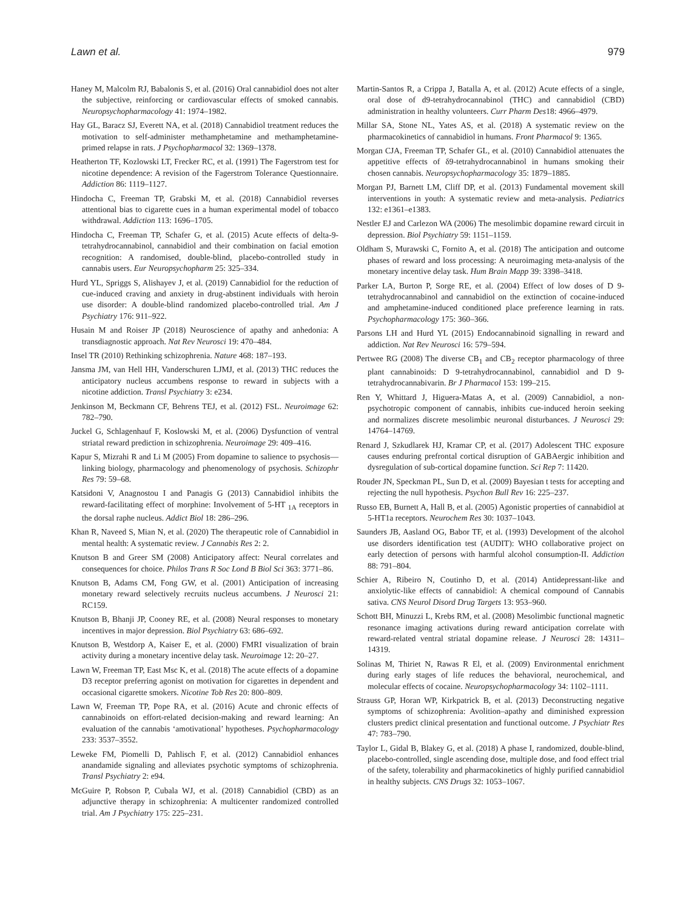Lawn et al. 979
Haney M, Malcolm RJ, Babalonis S, et al. (2016) Oral cannabidiol does not alter the subjective, reinforcing or cardiovascular effects of smoked cannabis. Neuropsychopharmacology 41: 1974–1982.
Hay GL, Baracz SJ, Everett NA, et al. (2018) Cannabidiol treatment reduces the motivation to self-administer methamphetamine and methamphetamine-primed relapse in rats. J Psychopharmacol 32: 1369–1378.
Heatherton TF, Kozlowski LT, Frecker RC, et al. (1991) The Fagerstrom test for nicotine dependence: A revision of the Fagerstrom Tolerance Questionnaire. Addiction 86: 1119–1127.
Hindocha C, Freeman TP, Grabski M, et al. (2018) Cannabidiol reverses attentional bias to cigarette cues in a human experimental model of tobacco withdrawal. Addiction 113: 1696–1705.
Hindocha C, Freeman TP, Schafer G, et al. (2015) Acute effects of delta-9-tetrahydrocannabinol, cannabidiol and their combination on facial emotion recognition: A randomised, double-blind, placebo-controlled study in cannabis users. Eur Neuropsychopharm 25: 325–334.
Hurd YL, Spriggs S, Alishayev J, et al. (2019) Cannabidiol for the reduction of cue-induced craving and anxiety in drug-abstinent individuals with heroin use disorder: A double-blind randomized placebo-controlled trial. Am J Psychiatry 176: 911–922.
Husain M and Roiser JP (2018) Neuroscience of apathy and anhedonia: A transdiagnostic approach. Nat Rev Neurosci 19: 470–484.
Insel TR (2010) Rethinking schizophrenia. Nature 468: 187–193.
Jansma JM, van Hell HH, Vanderschuren LJMJ, et al. (2013) THC reduces the anticipatory nucleus accumbens response to reward in subjects with a nicotine addiction. Transl Psychiatry 3: e234.
Jenkinson M, Beckmann CF, Behrens TEJ, et al. (2012) FSL. Neuroimage 62: 782–790.
Juckel G, Schlagenhauf F, Koslowski M, et al. (2006) Dysfunction of ventral striatal reward prediction in schizophrenia. Neuroimage 29: 409–416.
Kapur S, Mizrahi R and Li M (2005) From dopamine to salience to psychosis—linking biology, pharmacology and phenomenology of psychosis. Schizophr Res 79: 59–68.
Katsidoni V, Anagnostou I and Panagis G (2013) Cannabidiol inhibits the reward-facilitating effect of morphine: Involvement of 5-HT <sub>1A</sub> receptors in the dorsal raphe nucleus. Addict Biol 18: 286–296.
Khan R, Naveed S, Mian N, et al. (2020) The therapeutic role of Cannabidiol in mental health: A systematic review. J Cannabis Res 2: 2.
Knutson B and Greer SM (2008) Anticipatory affect: Neural correlates and consequences for choice. Philos Trans R Soc Lond B Biol Sci 363: 3771–86.
Knutson B, Adams CM, Fong GW, et al. (2001) Anticipation of increasing monetary reward selectively recruits nucleus accumbens. J Neurosci 21: RC159.
Knutson B, Bhanji JP, Cooney RE, et al. (2008) Neural responses to monetary incentives in major depression. Biol Psychiatry 63: 686–692.
Knutson B, Westdorp A, Kaiser E, et al. (2000) FMRI visualization of brain activity during a monetary incentive delay task. Neuroimage 12: 20–27.
Lawn W, Freeman TP, East Msc K, et al. (2018) The acute effects of a dopamine D3 receptor preferring agonist on motivation for cigarettes in dependent and occasional cigarette smokers. Nicotine Tob Res 20: 800–809.
Lawn W, Freeman TP, Pope RA, et al. (2016) Acute and chronic effects of cannabinoids on effort-related decision-making and reward learning: An evaluation of the cannabis ‘amotivational’ hypotheses. Psychopharmacology 233: 3537–3552.
Leweke FM, Piomelli D, Pahlisch F, et al. (2012) Cannabidiol enhances anandamide signaling and alleviates psychotic symptoms of schizophrenia. Transl Psychiatry 2: e94.
McGuire P, Robson P, Cubala WJ, et al. (2018) Cannabidiol (CBD) as an adjunctive therapy in schizophrenia: A multicenter randomized controlled trial. Am J Psychiatry 175: 225–231.
Martin-Santos R, a Crippa J, Batalla A, et al. (2012) Acute effects of a single, oral dose of d9-tetrahydrocannabinol (THC) and cannabidiol (CBD) administration in healthy volunteers. Curr Pharm Des18: 4966–4979.
Millar SA, Stone NL, Yates AS, et al. (2018) A systematic review on the pharmacokinetics of cannabidiol in humans. Front Pharmacol 9: 1365.
Morgan CJA, Freeman TP, Schafer GL, et al. (2010) Cannabidiol attenuates the appetitive effects of δ9-tetrahydrocannabinol in humans smoking their chosen cannabis. Neuropsychopharmacology 35: 1879–1885.
Morgan PJ, Barnett LM, Cliff DP, et al. (2013) Fundamental movement skill interventions in youth: A systematic review and meta-analysis. Pediatrics 132: e1361–e1383.
Nestler EJ and Carlezon WA (2006) The mesolimbic dopamine reward circuit in depression. Biol Psychiatry 59: 1151–1159.
Oldham S, Murawski C, Fornito A, et al. (2018) The anticipation and outcome phases of reward and loss processing: A neuroimaging meta-analysis of the monetary incentive delay task. Hum Brain Mapp 39: 3398–3418.
Parker LA, Burton P, Sorge RE, et al. (2004) Effect of low doses of D 9-tetrahydrocannabinol and cannabidiol on the extinction of cocaine-induced and amphetamine-induced conditioned place preference learning in rats. Psychopharmacology 175: 360–366.
Parsons LH and Hurd YL (2015) Endocannabinoid signalling in reward and addiction. Nat Rev Neurosci 16: 579–594.
Pertwee RG (2008) The diverse CB<sub>1</sub> and CB<sub>2</sub> receptor pharmacology of three plant cannabinoids: D 9-tetrahydrocannabinol, cannabidiol and D 9-tetrahydrocannabivarin. Br J Pharmacol 153: 199–215.
Ren Y, Whittard J, Higuera-Matas A, et al. (2009) Cannabidiol, a non-psychotropic component of cannabis, inhibits cue-induced heroin seeking and normalizes discrete mesolimbic neuronal disturbances. J Neurosci 29: 14764–14769.
Renard J, Szkudlarek HJ, Kramar CP, et al. (2017) Adolescent THC exposure causes enduring prefrontal cortical disruption of GABAergic inhibition and dysregulation of sub-cortical dopamine function. Sci Rep 7: 11420.
Rouder JN, Speckman PL, Sun D, et al. (2009) Bayesian t tests for accepting and rejecting the null hypothesis. Psychon Bull Rev 16: 225–237.
Russo EB, Burnett A, Hall B, et al. (2005) Agonistic properties of cannabidiol at 5-HT1a receptors. Neurochem Res 30: 1037–1043.
Saunders JB, Aasland OG, Babor TF, et al. (1993) Development of the alcohol use disorders identification test (AUDIT): WHO collaborative project on early detection of persons with harmful alcohol consumption-II. Addiction 88: 791–804.
Schier A, Ribeiro N, Coutinho D, et al. (2014) Antidepressant-like and anxiolytic-like effects of cannabidiol: A chemical compound of Cannabis sativa. CNS Neurol Disord Drug Targets 13: 953–960.
Schott BH, Minuzzi L, Krebs RM, et al. (2008) Mesolimbic functional magnetic resonance imaging activations during reward anticipation correlate with reward-related ventral striatal dopamine release. J Neurosci 28: 14311–14319.
Solinas M, Thiriet N, Rawas R El, et al. (2009) Environmental enrichment during early stages of life reduces the behavioral, neurochemical, and molecular effects of cocaine. Neuropsychopharmacology 34: 1102–1111.
Strauss GP, Horan WP, Kirkpatrick B, et al. (2013) Deconstructing negative symptoms of schizophrenia: Avolition–apathy and diminished expression clusters predict clinical presentation and functional outcome. J Psychiatr Res 47: 783–790.
Taylor L, Gidal B, Blakey G, et al. (2018) A phase I, randomized, double-blind, placebo-controlled, single ascending dose, multiple dose, and food effect trial of the safety, tolerability and pharmacokinetics of highly purified cannabidiol in healthy subjects. CNS Drugs 32: 1053–1067.